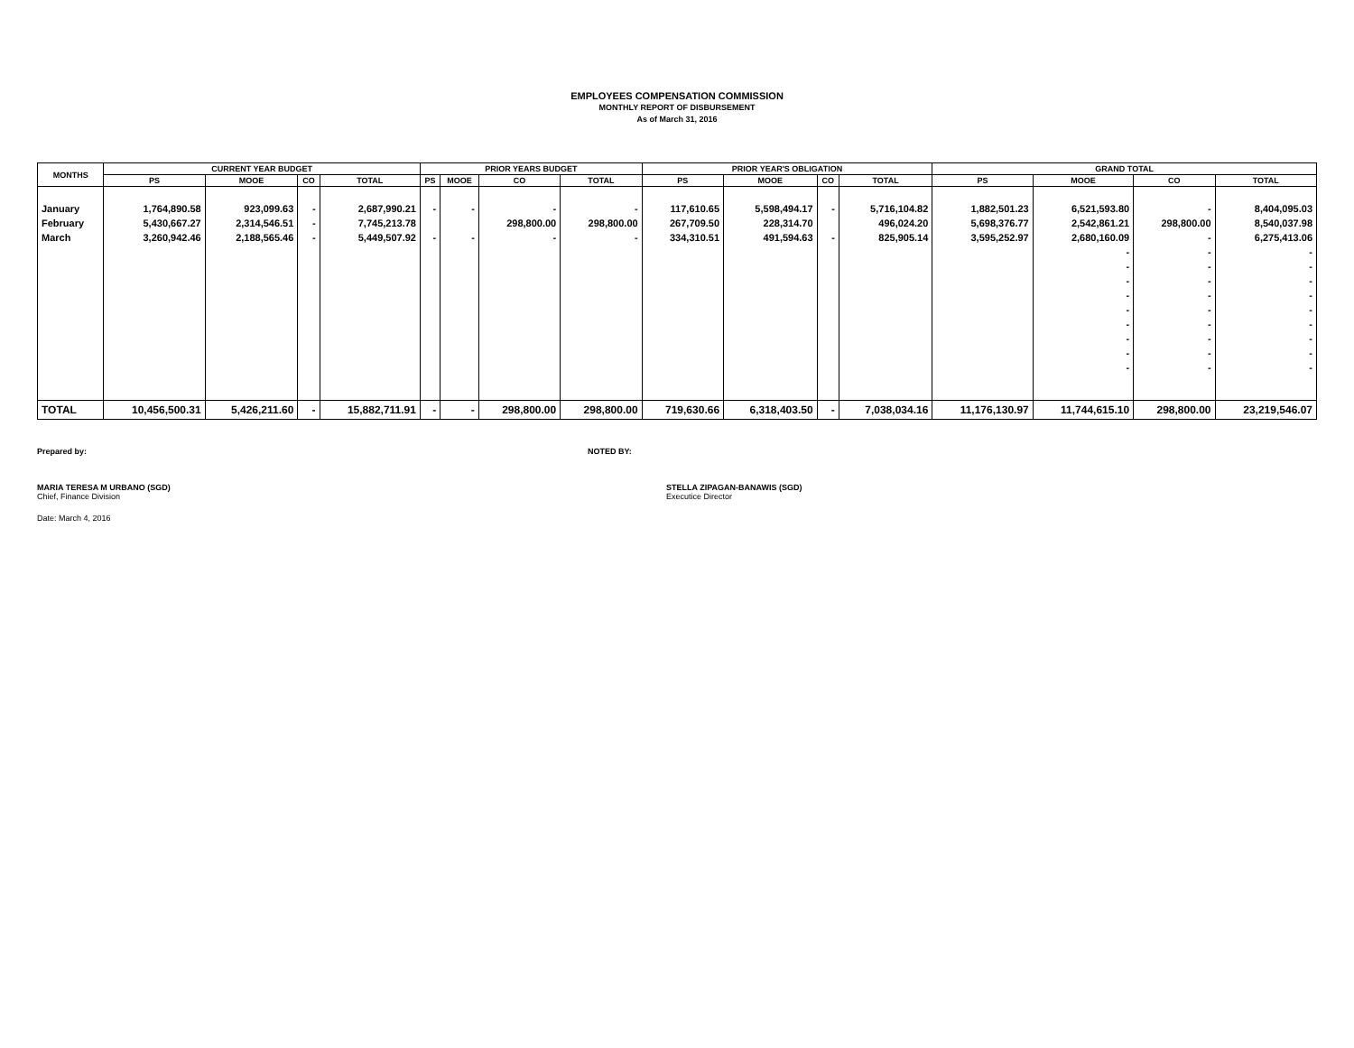EMPLOYEES COMPENSATION COMMISSION
MONTHLY REPORT OF DISBURSEMENT
As of March 31, 2016
| MONTHS | CURRENT YEAR BUDGET | | | | PRIOR YEARS BUDGET | | | | PRIOR YEAR'S OBLIGATION | | | | GRAND TOTAL | | | |
| --- | --- | --- | --- | --- | --- | --- | --- | --- | --- | --- | --- | --- | --- | --- | --- | --- |
| | PS | MOOE | CO | TOTAL | PS | MOOE | CO | TOTAL | PS | MOOE | CO | TOTAL | PS | MOOE | CO | TOTAL |
| January | 1,764,890.58 | 923,099.63 | - | 2,687,990.21 | - | - | - | - | 117,610.65 | 5,598,494.17 | - | 5,716,104.82 | 1,882,501.23 | 6,521,593.80 | - | 8,404,095.03 |
| February | 5,430,667.27 | 2,314,546.51 | - | 7,745,213.78 | | | 298,800.00 | 298,800.00 | 267,709.50 | 228,314.70 | | 496,024.20 | 5,698,376.77 | 2,542,861.21 | 298,800.00 | 8,540,037.98 |
| March | 3,260,942.46 | 2,188,565.46 | - | 5,449,507.92 | - | - | - | - | 334,310.51 | 491,594.63 | - | 825,905.14 | 3,595,252.97 | 2,680,160.09 | - | 6,275,413.06 |
| | | | | | | | | | | | | | | - | - | - |
| | | | | | | | | | | | | | | - | - | - |
| | | | | | | | | | | | | | | - | - | - |
| | | | | | | | | | | | | | | - | - | - |
| | | | | | | | | | | | | | | - | - | - |
| | | | | | | | | | | | | | | - | - | - |
| | | | | | | | | | | | | | | - | - | - |
| | | | | | | | | | | | | | | - | - | - |
| | | | | | | | | | | | | | | - | - | - |
| TOTAL | 10,456,500.31 | 5,426,211.60 | - | 15,882,711.91 | - | - | 298,800.00 | 298,800.00 | 719,630.66 | 6,318,403.50 | - | 7,038,034.16 | 11,176,130.97 | 11,744,615.10 | 298,800.00 | 23,219,546.07 |
Prepared by: NOTED BY:
MARIA TERESA M URBANO (SGD)
Chief, Finance Division
STELLA ZIPAGAN-BANAWIS (SGD)
Executice Director
Date: March 4, 2016